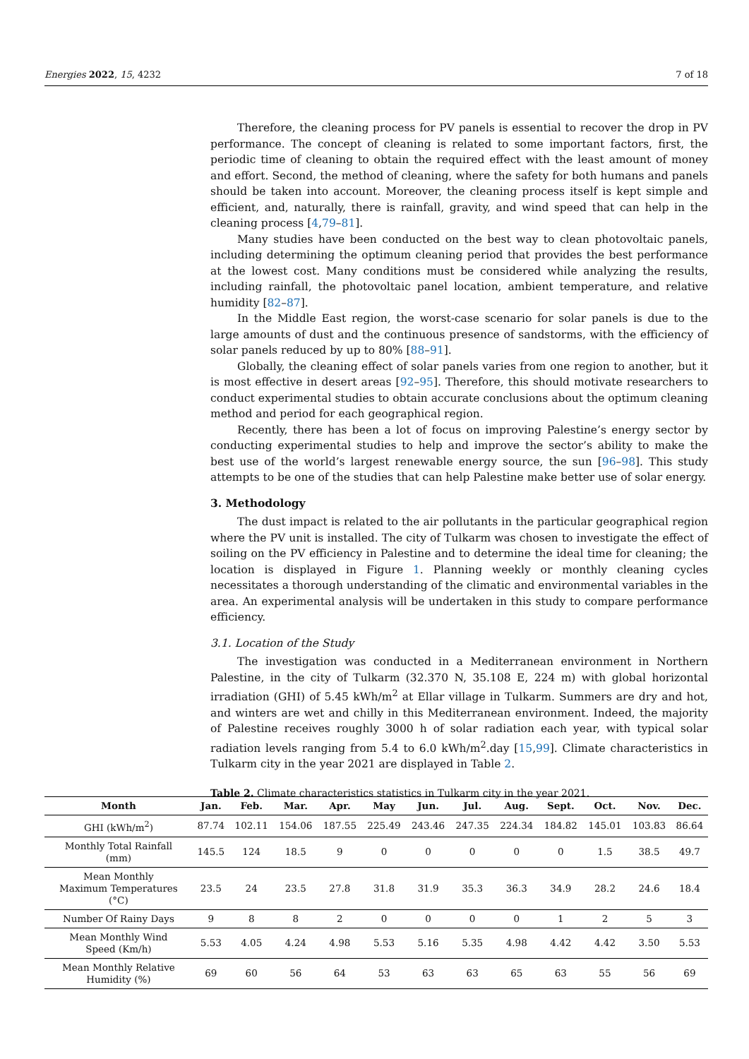Energies 2022, 15, 4232 7 of 18
Therefore, the cleaning process for PV panels is essential to recover the drop in PV performance. The concept of cleaning is related to some important factors, first, the periodic time of cleaning to obtain the required effect with the least amount of money and effort. Second, the method of cleaning, where the safety for both humans and panels should be taken into account. Moreover, the cleaning process itself is kept simple and efficient, and, naturally, there is rainfall, gravity, and wind speed that can help in the cleaning process [4,79–81].
Many studies have been conducted on the best way to clean photovoltaic panels, including determining the optimum cleaning period that provides the best performance at the lowest cost. Many conditions must be considered while analyzing the results, including rainfall, the photovoltaic panel location, ambient temperature, and relative humidity [82–87].
In the Middle East region, the worst-case scenario for solar panels is due to the large amounts of dust and the continuous presence of sandstorms, with the efficiency of solar panels reduced by up to 80% [88–91].
Globally, the cleaning effect of solar panels varies from one region to another, but it is most effective in desert areas [92–95]. Therefore, this should motivate researchers to conduct experimental studies to obtain accurate conclusions about the optimum cleaning method and period for each geographical region.
Recently, there has been a lot of focus on improving Palestine’s energy sector by conducting experimental studies to help and improve the sector’s ability to make the best use of the world’s largest renewable energy source, the sun [96–98]. This study attempts to be one of the studies that can help Palestine make better use of solar energy.
3. Methodology
The dust impact is related to the air pollutants in the particular geographical region where the PV unit is installed. The city of Tulkarm was chosen to investigate the effect of soiling on the PV efficiency in Palestine and to determine the ideal time for cleaning; the location is displayed in Figure 1. Planning weekly or monthly cleaning cycles necessitates a thorough understanding of the climatic and environmental variables in the area. An experimental analysis will be undertaken in this study to compare performance efficiency.
3.1. Location of the Study
The investigation was conducted in a Mediterranean environment in Northern Palestine, in the city of Tulkarm (32.370 N, 35.108 E, 224 m) with global horizontal irradiation (GHI) of 5.45 kWh/m<sup>2</sup> at Ellar village in Tulkarm. Summers are dry and hot, and winters are wet and chilly in this Mediterranean environment. Indeed, the majority of Palestine receives roughly 3000 h of solar radiation each year, with typical solar radiation levels ranging from 5.4 to 6.0 kWh/m<sup>2</sup>.day [15,99]. Climate characteristics in Tulkarm city in the year 2021 are displayed in Table 2.
Table 2. Climate characteristics statistics in Tulkarm city in the year 2021.
| Month | Jan. | Feb. | Mar. | Apr. | May | Jun. | Jul. | Aug. | Sept. | Oct. | Nov. | Dec. |
| --- | --- | --- | --- | --- | --- | --- | --- | --- | --- | --- | --- | --- |
| GHI (kWh/m<sup>2</sup>) | 87.74 | 102.11 | 154.06 | 187.55 | 225.49 | 243.46 | 247.35 | 224.34 | 184.82 | 145.01 | 103.83 | 86.64 |
| Monthly Total Rainfall (mm) | 145.5 | 124 | 18.5 | 9 | 0 | 0 | 0 | 0 | 0 | 1.5 | 38.5 | 49.7 |
| Mean Monthly Maximum Temperatures (°C) | 23.5 | 24 | 23.5 | 27.8 | 31.8 | 31.9 | 35.3 | 36.3 | 34.9 | 28.2 | 24.6 | 18.4 |
| Number Of Rainy Days | 9 | 8 | 8 | 2 | 0 | 0 | 0 | 0 | 1 | 2 | 5 | 3 |
| Mean Monthly Wind Speed (Km/h) | 5.53 | 4.05 | 4.24 | 4.98 | 5.53 | 5.16 | 5.35 | 4.98 | 4.42 | 4.42 | 3.50 | 5.53 |
| Mean Monthly Relative Humidity (%) | 69 | 60 | 56 | 64 | 53 | 63 | 63 | 65 | 63 | 55 | 56 | 69 |